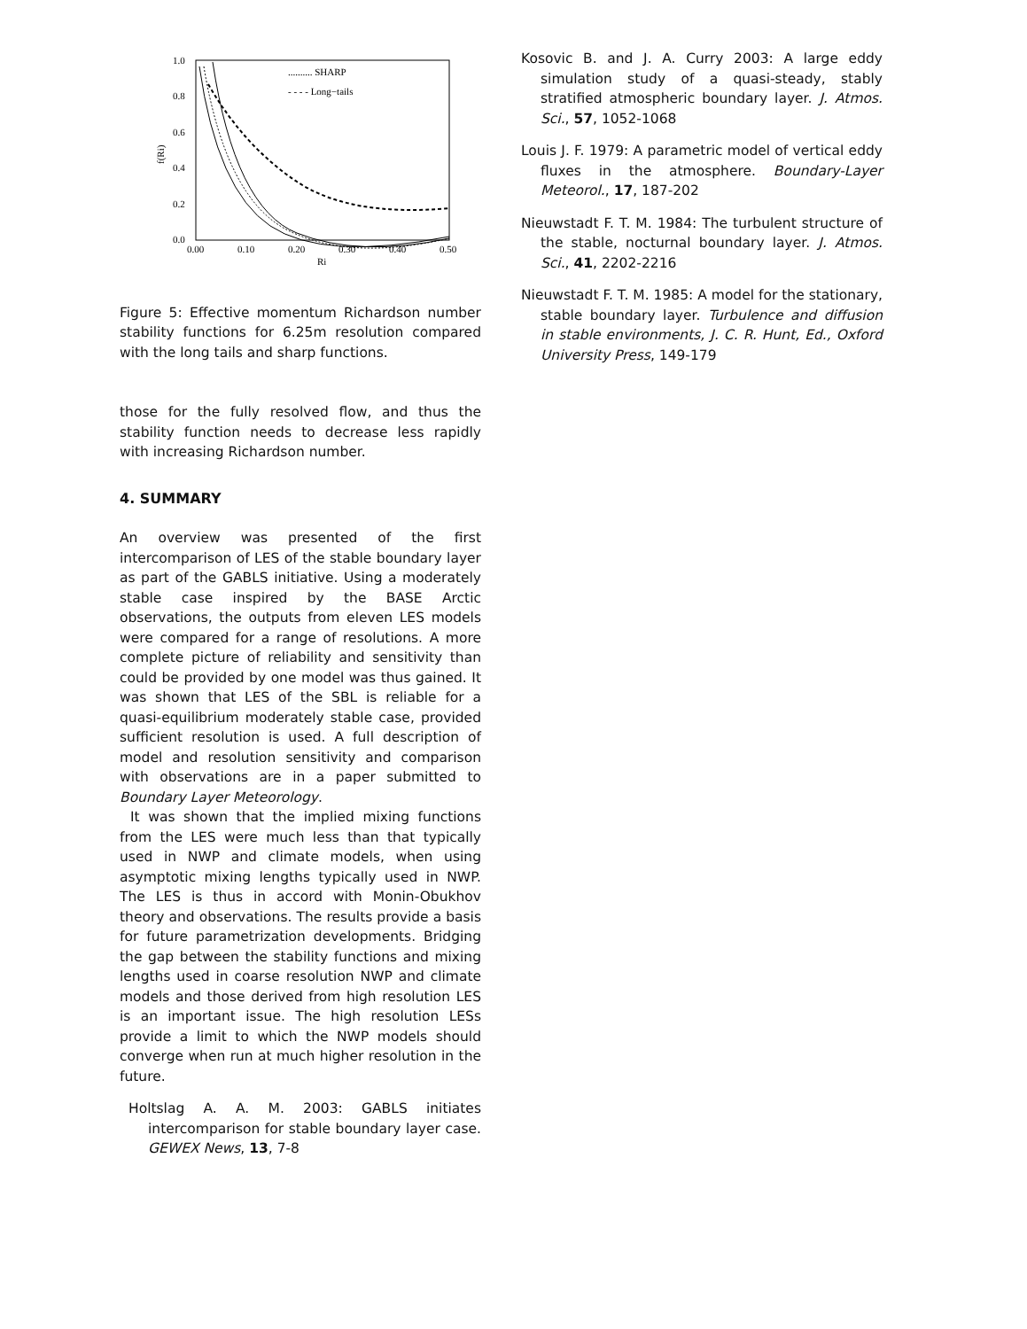1.0
0.8
0.6
0.4
0.2
0.0
0.00
0.10
0.20
0.30
0.40
0.50
Ri
f(Ri)
.......... SHARP
- - - - Long−tails
Figure 5: Effective momentum Richardson number stability functions for 6.25m resolution compared with the long tails and sharp functions.
those for the fully resolved flow, and thus the stability function needs to decrease less rapidly with increasing Richardson number.
4. SUMMARY
An overview was presented of the first intercomparison of LES of the stable boundary layer as part of the GABLS initiative. Using a moderately stable case inspired by the BASE Arctic observations, the outputs from eleven LES models were compared for a range of resolutions. A more complete picture of reliability and sensitivity than could be provided by one model was thus gained. It was shown that LES of the SBL is reliable for a quasi-equilibrium moderately stable case, provided sufficient resolution is used. A full description of model and resolution sensitivity and comparison with observations are in a paper submitted to Boundary Layer Meteorology.
It was shown that the implied mixing functions from the LES were much less than that typically used in NWP and climate models, when using asymptotic mixing lengths typically used in NWP. The LES is thus in accord with Monin-Obukhov theory and observations. The results provide a basis for future parametrization developments. Bridging the gap between the stability functions and mixing lengths used in coarse resolution NWP and climate models and those derived from high resolution LES is an important issue. The high resolution LESs provide a limit to which the NWP models should converge when run at much higher resolution in the future.
Holtslag A. A. M. 2003: GABLS initiates intercomparison for stable boundary layer case. GEWEX News, 13, 7-8
Kosovic B. and J. A. Curry 2003: A large eddy simulation study of a quasi-steady, stably stratified atmospheric boundary layer. J. Atmos. Sci., 57, 1052-1068
Louis J. F. 1979: A parametric model of vertical eddy fluxes in the atmosphere. Boundary-Layer Meteorol., 17, 187-202
Nieuwstadt F. T. M. 1984: The turbulent structure of the stable, nocturnal boundary layer. J. Atmos. Sci., 41, 2202-2216
Nieuwstadt F. T. M. 1985: A model for the stationary, stable boundary layer. Turbulence and diffusion in stable environments, J. C. R. Hunt, Ed., Oxford University Press, 149-179